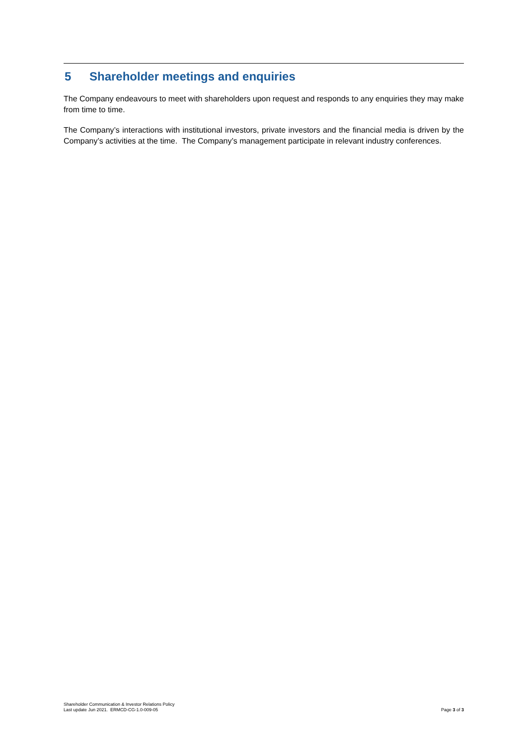5 Shareholder meetings and enquiries
The Company endeavours to meet with shareholders upon request and responds to any enquiries they may make from time to time.
The Company’s interactions with institutional investors, private investors and the financial media is driven by the Company’s activities at the time. The Company’s management participate in relevant industry conferences.
Shareholder Communication & Investor Relations Policy
Last update Jun 2021. ERMCD-CG-1.0-009-05
Page 3 of 3